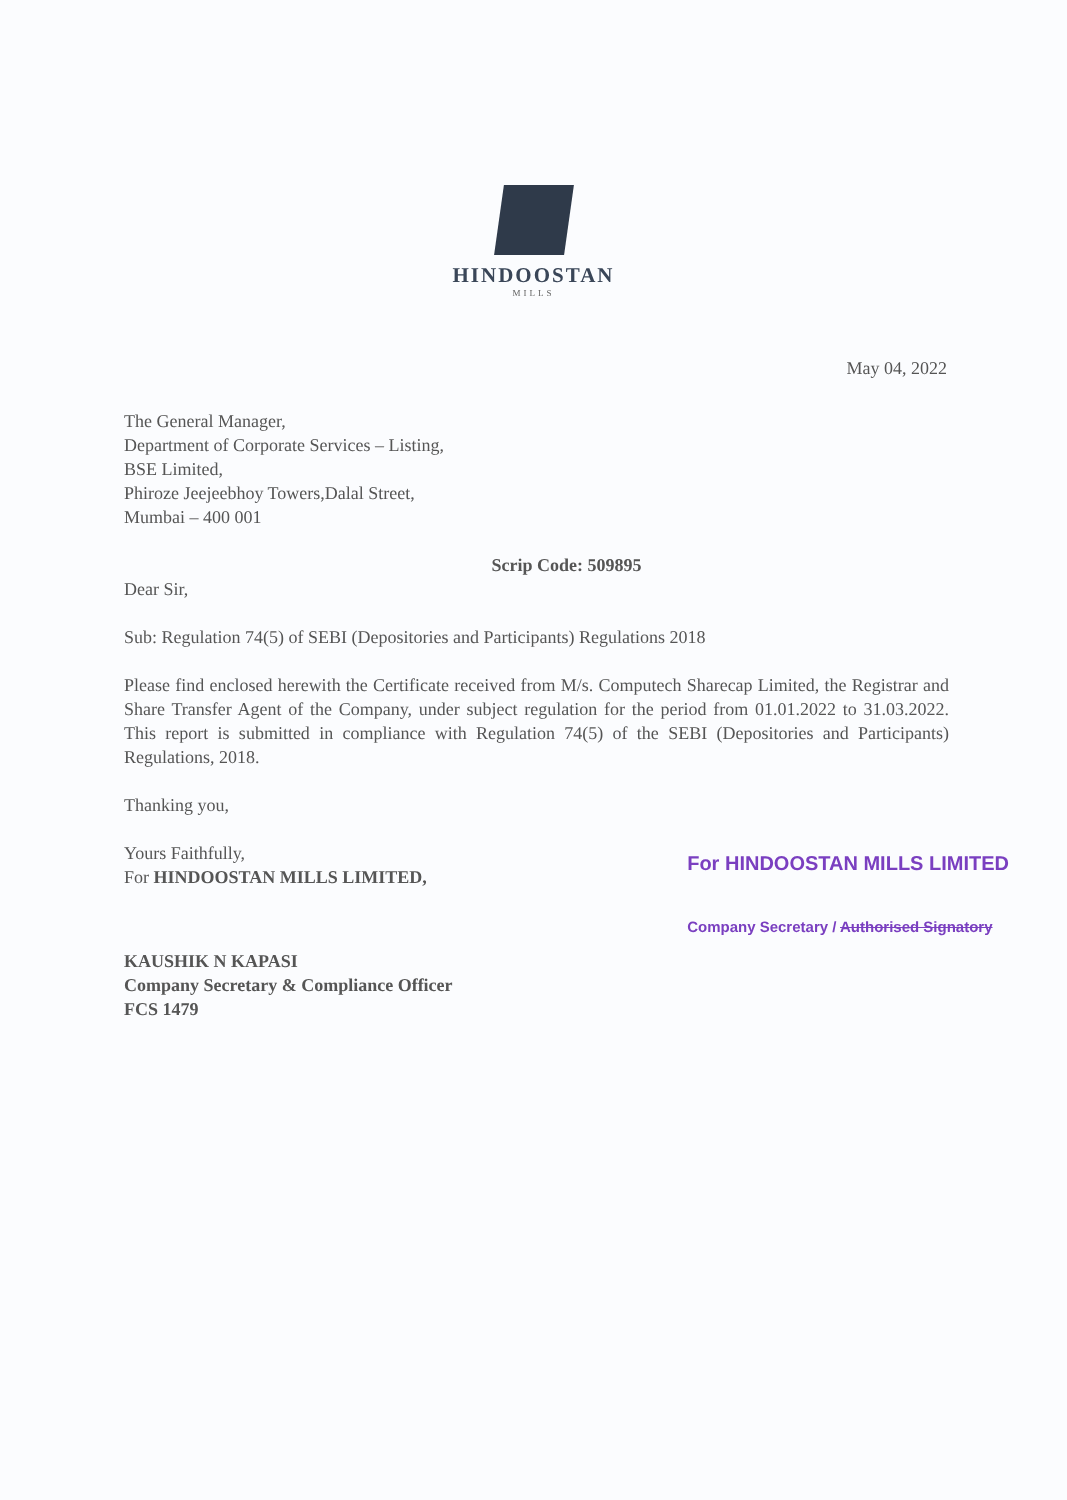HINDOOSTAN
MILLS
May 04, 2022
The General Manager,
Department of Corporate Services – Listing,
BSE Limited,
Phiroze Jeejeebhoy Towers,Dalal Street,
Mumbai – 400 001
Scrip Code: 509895
Dear Sir,
Sub: Regulation 74(5) of SEBI (Depositories and Participants) Regulations 2018
Please find enclosed herewith the Certificate received from M/s. Computech Sharecap Limited, the Registrar and Share Transfer Agent of the Company, under subject regulation for the period from 01.01.2022 to 31.03.2022. This report is submitted in compliance with Regulation 74(5) of the SEBI (Depositories and Participants) Regulations, 2018.
Thanking you,
Yours Faithfully,
For HINDOOSTAN MILLS LIMITED,
KAUSHIK N KAPASI
Company Secretary & Compliance Officer
FCS 1479
For HINDOOSTAN MILLS LIMITED
Company Secretary / Authorised Signatory